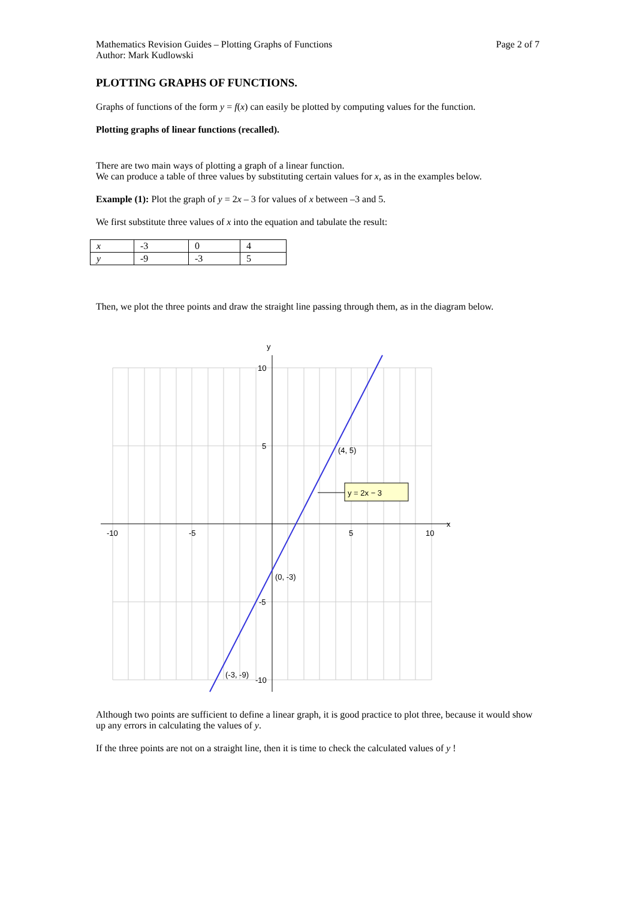Mathematics Revision Guides – Plotting Graphs of Functions
Author: Mark Kudlowski Page 2 of 7
PLOTTING GRAPHS OF FUNCTIONS.
Graphs of functions of the form y = f(x) can easily be plotted by computing values for the function.
Plotting graphs of linear functions (recalled).
There are two main ways of plotting a graph of a linear function.
We can produce a table of three values by substituting certain values for x, as in the examples below.
Example (1): Plot the graph of y = 2x – 3 for values of x between –3 and 5.
We first substitute three values of x into the equation and tabulate the result:
| x | -3 | 0 | 4 |
| y | -9 | -3 | 5 |
Then, we plot the three points and draw the straight line passing through them, as in the diagram below.
y = 2x − 3
y
x
-10
-5
5
10
10
5
-5
-10
(4, 5)
(0, -3)
(-3, -9)
Although two points are sufficient to define a linear graph, it is good practice to plot three, because it would show up any errors in calculating the values of y.
If the three points are not on a straight line, then it is time to check the calculated values of y !